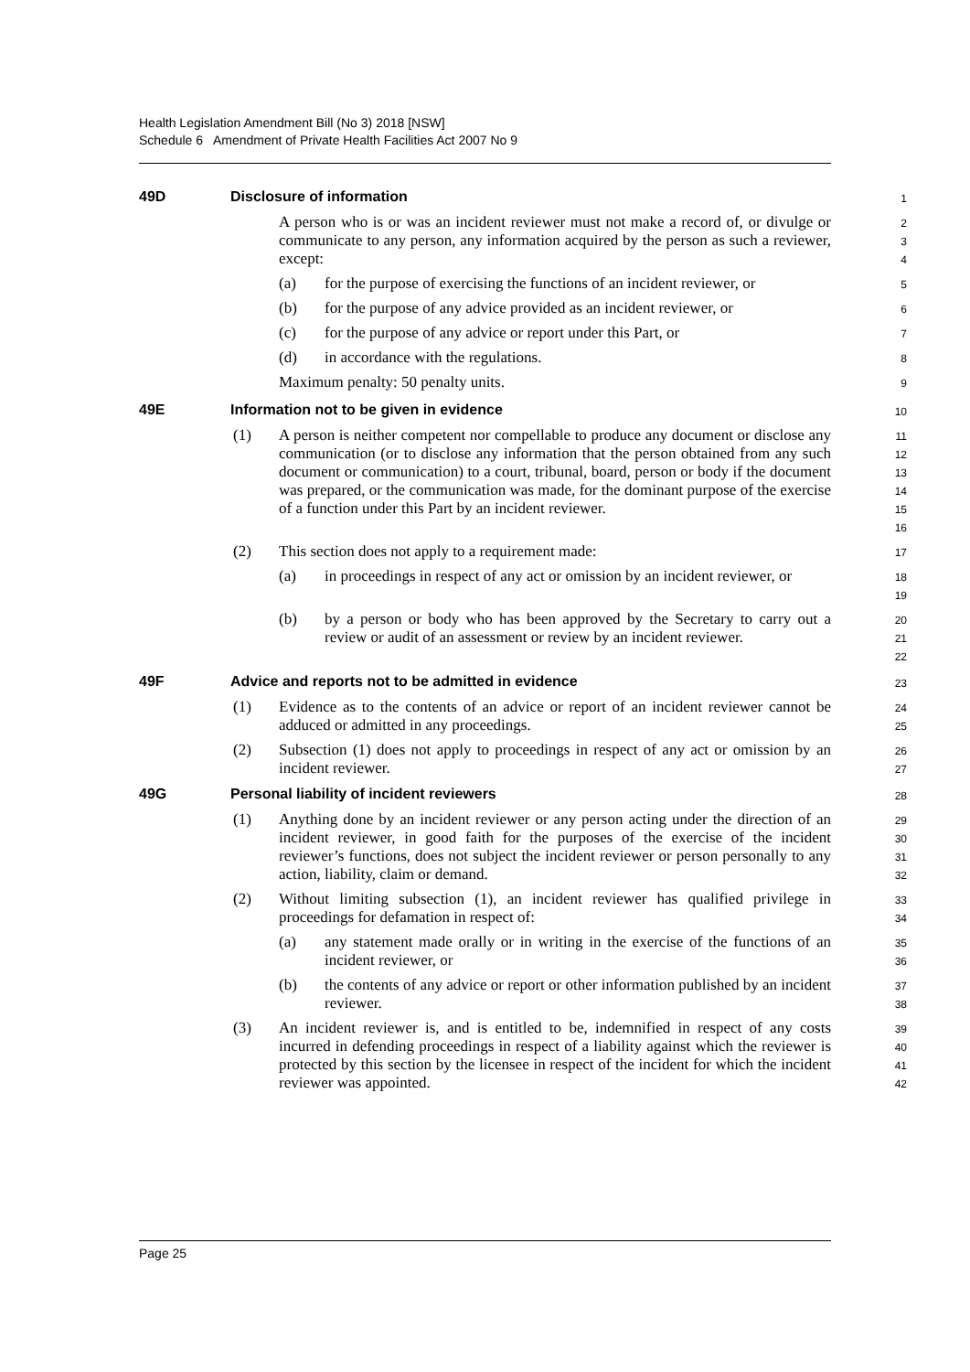Health Legislation Amendment Bill (No 3) 2018 [NSW]
Schedule 6 Amendment of Private Health Facilities Act 2007 No 9
49D Disclosure of information
1
A person who is or was an incident reviewer must not make a record of, or divulge or communicate to any person, any information acquired by the person as such a reviewer, except:
2
3
4
(a) for the purpose of exercising the functions of an incident reviewer, or
5
(b) for the purpose of any advice provided as an incident reviewer, or
6
(c) for the purpose of any advice or report under this Part, or
7
(d) in accordance with the regulations.
8
Maximum penalty: 50 penalty units.
9
49E Information not to be given in evidence
10
(1) A person is neither competent nor compellable to produce any document or disclose any communication (or to disclose any information that the person obtained from any such document or communication) to a court, tribunal, board, person or body if the document was prepared, or the communication was made, for the dominant purpose of the exercise of a function under this Part by an incident reviewer.
11
12
13
14
15
16
(2) This section does not apply to a requirement made:
17
(a) in proceedings in respect of any act or omission by an incident reviewer, or
18
19
(b) by a person or body who has been approved by the Secretary to carry out a review or audit of an assessment or review by an incident reviewer.
20
21
22
49F Advice and reports not to be admitted in evidence
23
(1) Evidence as to the contents of an advice or report of an incident reviewer cannot be adduced or admitted in any proceedings.
24
25
(2) Subsection (1) does not apply to proceedings in respect of any act or omission by an incident reviewer.
26
27
49G Personal liability of incident reviewers
28
(1) Anything done by an incident reviewer or any person acting under the direction of an incident reviewer, in good faith for the purposes of the exercise of the incident reviewer’s functions, does not subject the incident reviewer or person personally to any action, liability, claim or demand.
29
30
31
32
(2) Without limiting subsection (1), an incident reviewer has qualified privilege in proceedings for defamation in respect of:
33
34
(a) any statement made orally or in writing in the exercise of the functions of an incident reviewer, or
35
36
(b) the contents of any advice or report or other information published by an incident reviewer.
37
38
(3) An incident reviewer is, and is entitled to be, indemnified in respect of any costs incurred in defending proceedings in respect of a liability against which the reviewer is protected by this section by the licensee in respect of the incident for which the incident reviewer was appointed.
39
40
41
42
Page 25